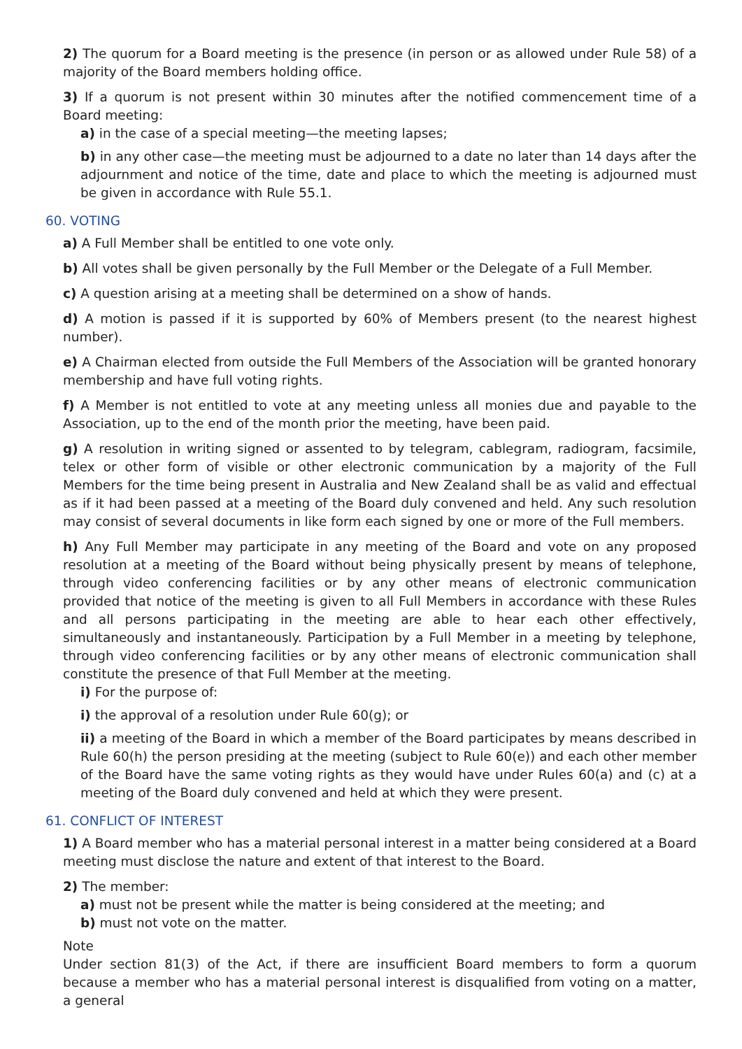2) The quorum for a Board meeting is the presence (in person or as allowed under Rule 58) of a majority of the Board members holding office.
3) If a quorum is not present within 30 minutes after the notified commencement time of a Board meeting:
a) in the case of a special meeting—the meeting lapses;
b) in any other case—the meeting must be adjourned to a date no later than 14 days after the adjournment and notice of the time, date and place to which the meeting is adjourned must be given in accordance with Rule 55.1.
60. VOTING
a) A Full Member shall be entitled to one vote only.
b) All votes shall be given personally by the Full Member or the Delegate of a Full Member.
c) A question arising at a meeting shall be determined on a show of hands.
d) A motion is passed if it is supported by 60% of Members present (to the nearest highest number).
e) A Chairman elected from outside the Full Members of the Association will be granted honorary membership and have full voting rights.
f) A Member is not entitled to vote at any meeting unless all monies due and payable to the Association, up to the end of the month prior the meeting, have been paid.
g) A resolution in writing signed or assented to by telegram, cablegram, radiogram, facsimile, telex or other form of visible or other electronic communication by a majority of the Full Members for the time being present in Australia and New Zealand shall be as valid and effectual as if it had been passed at a meeting of the Board duly convened and held. Any such resolution may consist of several documents in like form each signed by one or more of the Full members.
h) Any Full Member may participate in any meeting of the Board and vote on any proposed resolution at a meeting of the Board without being physically present by means of telephone, through video conferencing facilities or by any other means of electronic communication provided that notice of the meeting is given to all Full Members in accordance with these Rules and all persons participating in the meeting are able to hear each other effectively, simultaneously and instantaneously. Participation by a Full Member in a meeting by telephone, through video conferencing facilities or by any other means of electronic communication shall constitute the presence of that Full Member at the meeting.
i) For the purpose of:
i) the approval of a resolution under Rule 60(g); or
ii) a meeting of the Board in which a member of the Board participates by means described in Rule 60(h) the person presiding at the meeting (subject to Rule 60(e)) and each other member of the Board have the same voting rights as they would have under Rules 60(a) and (c) at a meeting of the Board duly convened and held at which they were present.
61. CONFLICT OF INTEREST
1) A Board member who has a material personal interest in a matter being considered at a Board meeting must disclose the nature and extent of that interest to the Board.
2) The member:
a) must not be present while the matter is being considered at the meeting; and
b) must not vote on the matter.
Note
Under section 81(3) of the Act, if there are insufficient Board members to form a quorum because a member who has a material personal interest is disqualified from voting on a matter, a general